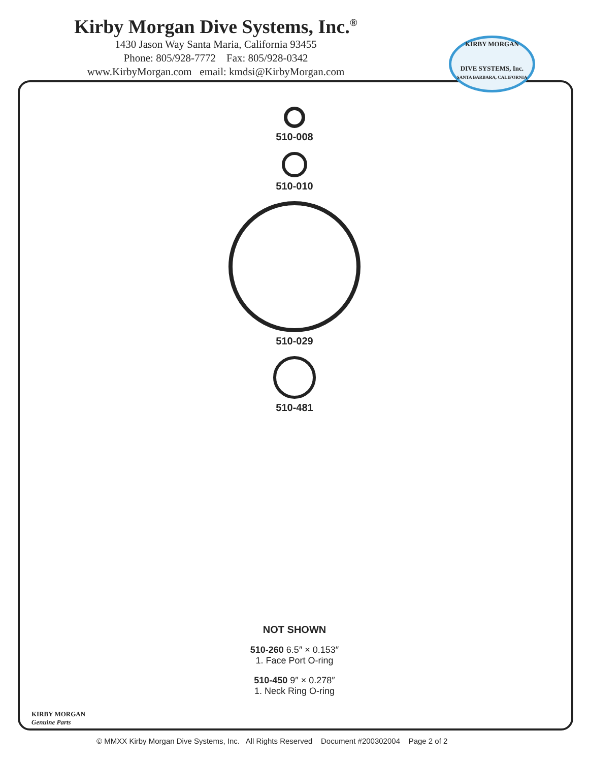Kirby Morgan Dive Systems, Inc.<sup>®</sup>
1430 Jason Way Santa Maria, California 93455
Phone: 805/928-7772 Fax: 805/928-0342
www.KirbyMorgan.com email: kmdsi@KirbyMorgan.com
KIRBY MORGAN
DIVE SYSTEMS, Inc.
SANTA BARBARA, CALIFORNIA
510-008
510-010
510-029
510-481
NOT SHOWN
510-260 6.5″ × 0.153″
1. Face Port O-ring
510-450 9″ × 0.278″
1. Neck Ring O-ring
KIRBY MORGAN
Genuine Parts
© MMXX Kirby Morgan Dive Systems, Inc. All Rights Reserved Document #200302004 Page 2 of 2